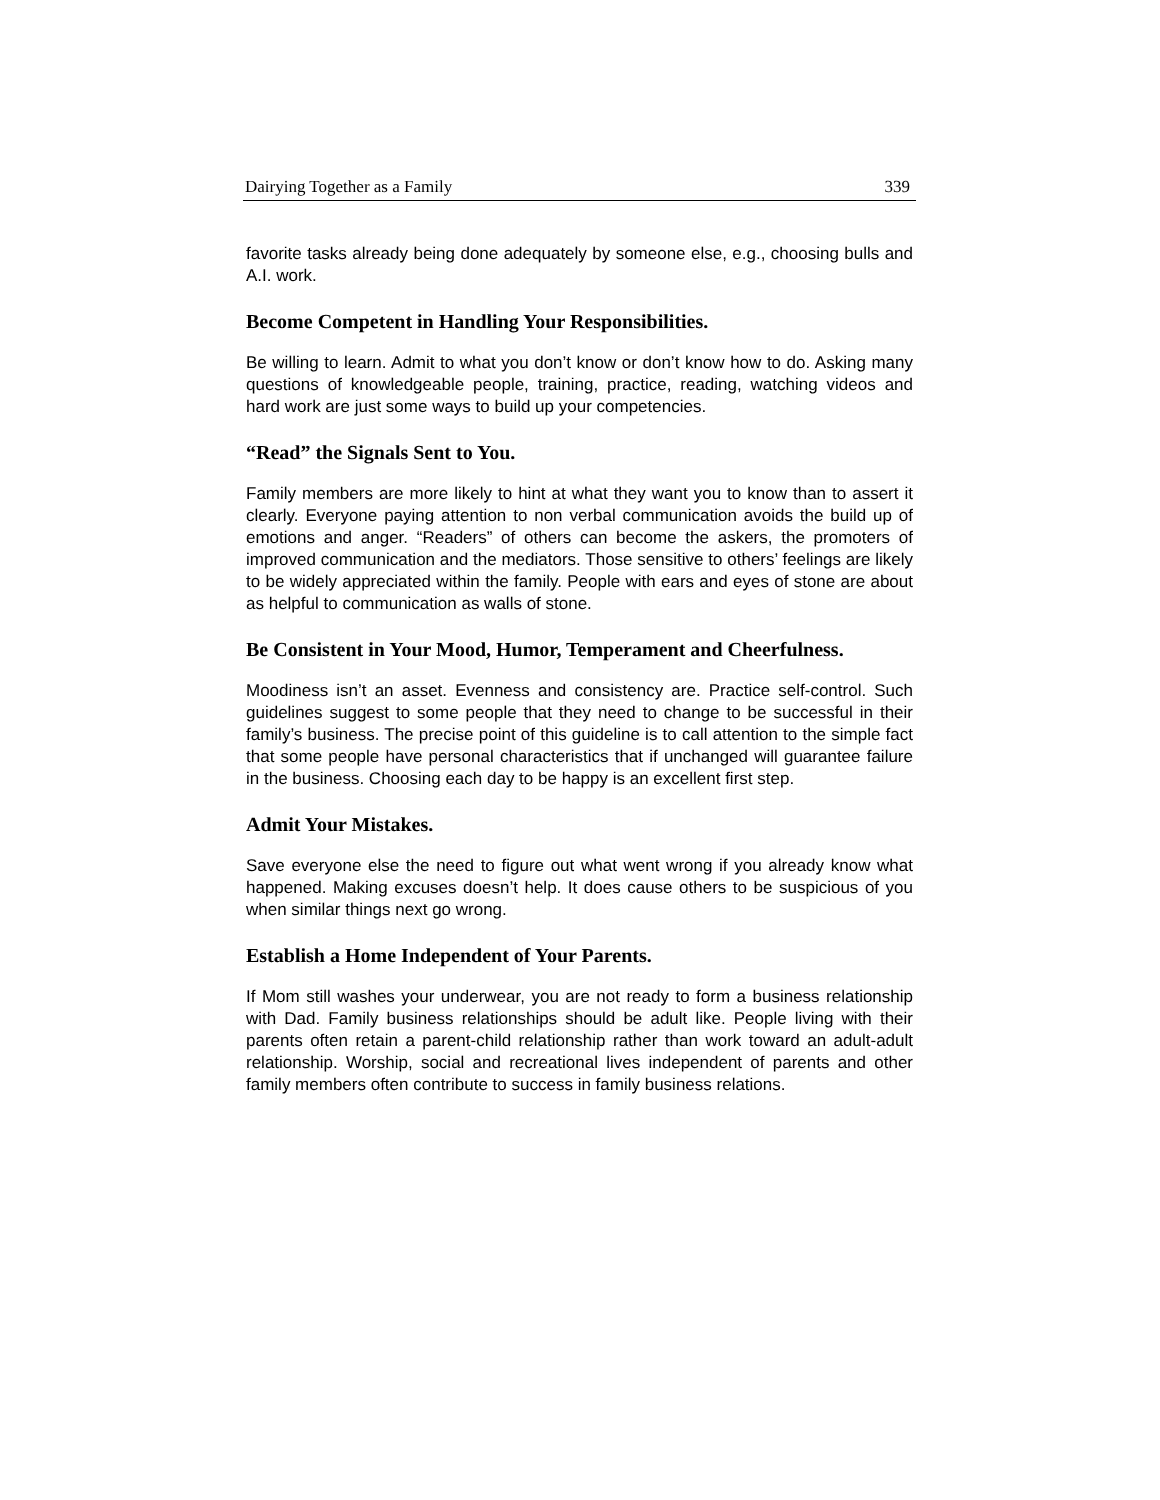Dairying Together as a Family 339
favorite tasks already being done adequately by someone else, e.g., choosing bulls and A.I. work.
Become Competent in Handling Your Responsibilities.
Be willing to learn. Admit to what you don’t know or don’t know how to do. Asking many questions of knowledgeable people, training, practice, reading, watching videos and hard work are just some ways to build up your competencies.
“Read” the Signals Sent to You.
Family members are more likely to hint at what they want you to know than to assert it clearly. Everyone paying attention to non verbal communication avoids the build up of emotions and anger. “Readers” of others can become the askers, the promoters of improved communication and the mediators. Those sensitive to others’ feelings are likely to be widely appreciated within the family. People with ears and eyes of stone are about as helpful to communication as walls of stone.
Be Consistent in Your Mood, Humor, Temperament and Cheerfulness.
Moodiness isn’t an asset. Evenness and consistency are. Practice self-control. Such guidelines suggest to some people that they need to change to be successful in their family’s business. The precise point of this guideline is to call attention to the simple fact that some people have personal characteristics that if unchanged will guarantee failure in the business. Choosing each day to be happy is an excellent first step.
Admit Your Mistakes.
Save everyone else the need to figure out what went wrong if you already know what happened. Making excuses doesn’t help. It does cause others to be suspicious of you when similar things next go wrong.
Establish a Home Independent of Your Parents.
If Mom still washes your underwear, you are not ready to form a business relationship with Dad. Family business relationships should be adult like. People living with their parents often retain a parent-child relationship rather than work toward an adult-adult relationship. Worship, social and recreational lives independent of parents and other family members often contribute to success in family business relations.